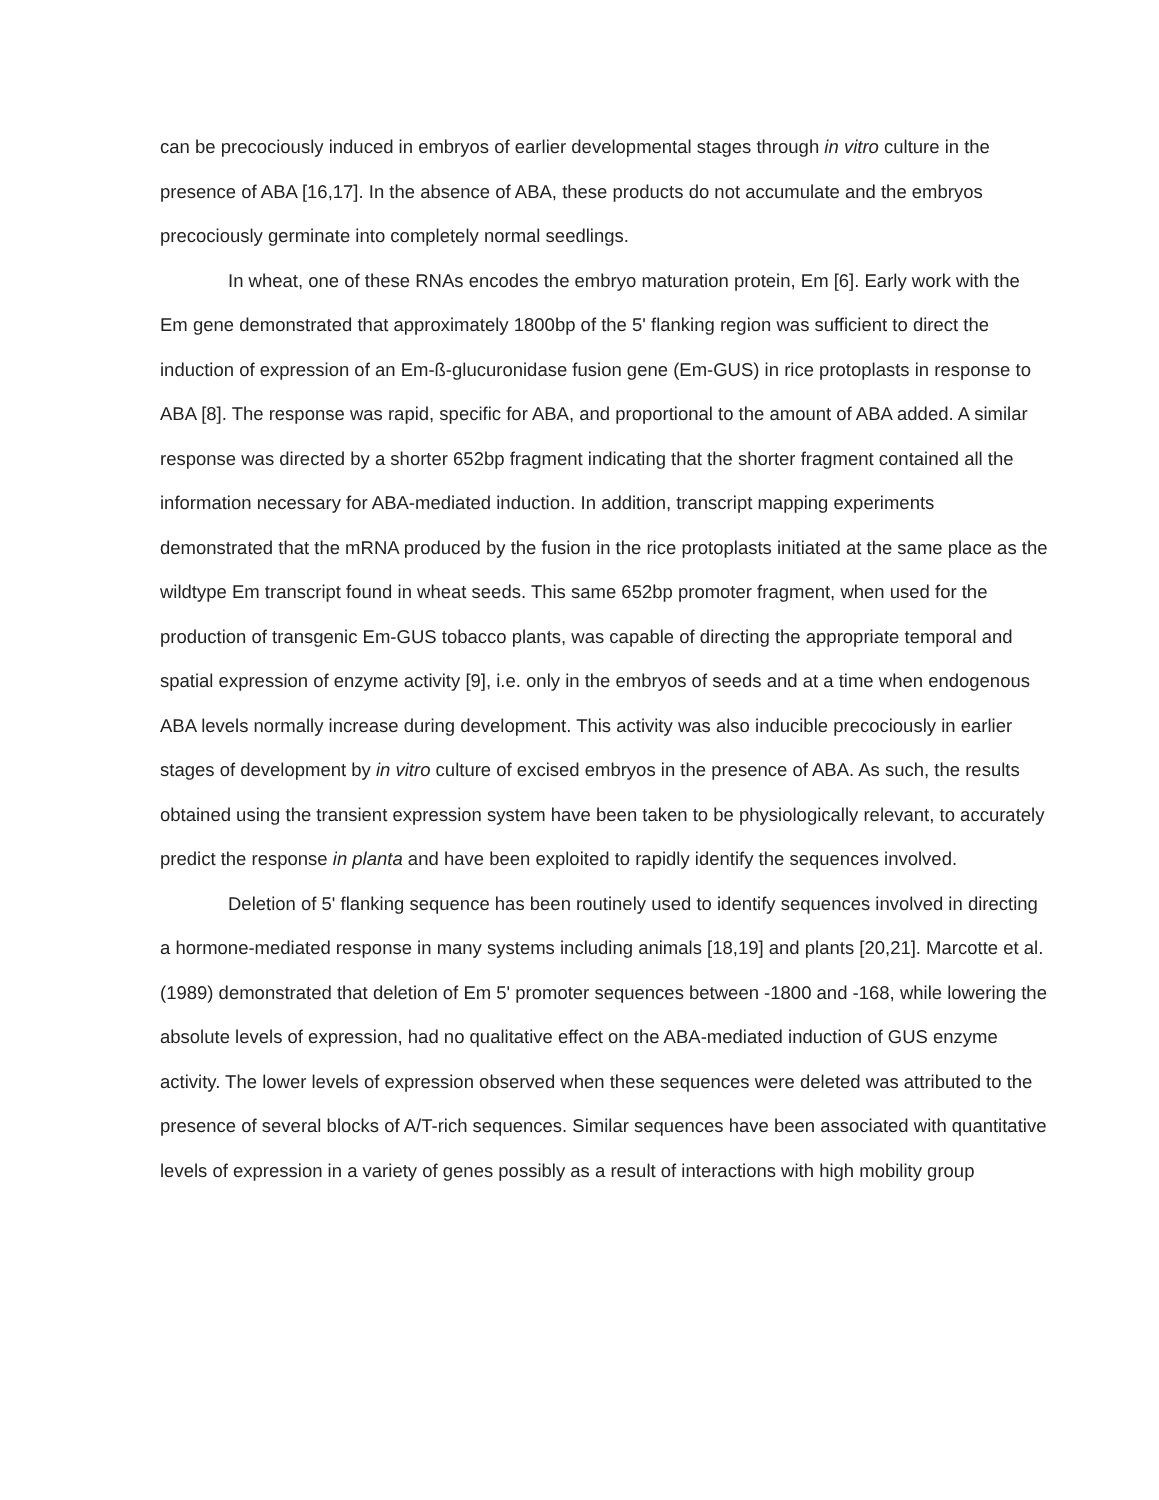can be precociously induced in embryos of earlier developmental stages through in vitro culture in the presence of ABA [16,17]. In the absence of ABA, these products do not accumulate and the embryos precociously germinate into completely normal seedlings.
In wheat, one of these RNAs encodes the embryo maturation protein, Em [6]. Early work with the Em gene demonstrated that approximately 1800bp of the 5' flanking region was sufficient to direct the induction of expression of an Em-ß-glucuronidase fusion gene (Em-GUS) in rice protoplasts in response to ABA [8]. The response was rapid, specific for ABA, and proportional to the amount of ABA added. A similar response was directed by a shorter 652bp fragment indicating that the shorter fragment contained all the information necessary for ABA-mediated induction. In addition, transcript mapping experiments demonstrated that the mRNA produced by the fusion in the rice protoplasts initiated at the same place as the wildtype Em transcript found in wheat seeds. This same 652bp promoter fragment, when used for the production of transgenic Em-GUS tobacco plants, was capable of directing the appropriate temporal and spatial expression of enzyme activity [9], i.e. only in the embryos of seeds and at a time when endogenous ABA levels normally increase during development. This activity was also inducible precociously in earlier stages of development by in vitro culture of excised embryos in the presence of ABA. As such, the results obtained using the transient expression system have been taken to be physiologically relevant, to accurately predict the response in planta and have been exploited to rapidly identify the sequences involved.
Deletion of 5' flanking sequence has been routinely used to identify sequences involved in directing a hormone-mediated response in many systems including animals [18,19] and plants [20,21]. Marcotte et al. (1989) demonstrated that deletion of Em 5' promoter sequences between -1800 and -168, while lowering the absolute levels of expression, had no qualitative effect on the ABA-mediated induction of GUS enzyme activity. The lower levels of expression observed when these sequences were deleted was attributed to the presence of several blocks of A/T-rich sequences. Similar sequences have been associated with quantitative levels of expression in a variety of genes possibly as a result of interactions with high mobility group